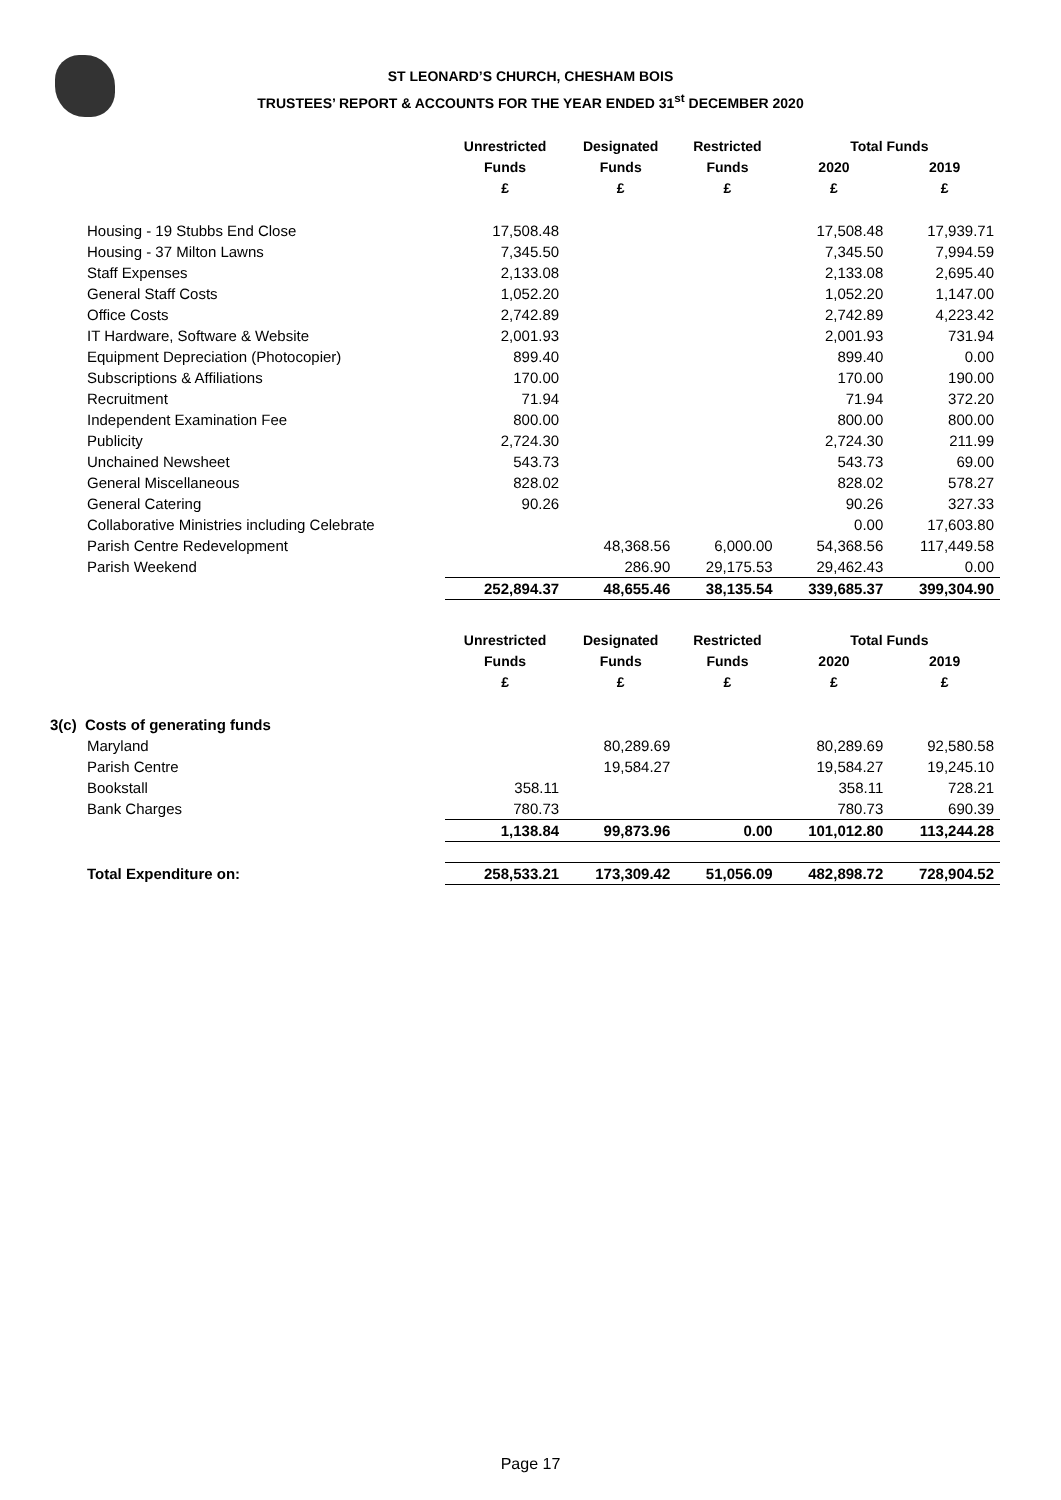ST LEONARD’S CHURCH, CHESHAM BOIS
TRUSTEES’ REPORT & ACCOUNTS FOR THE YEAR ENDED 31<sup>st</sup> DECEMBER 2020
| | Unrestricted | Designated | Restricted | Total Funds | |
| --- | --- | --- | --- | --- | --- |
| | Funds | Funds | Funds | 2020 | 2019 |
| | £ | £ | £ | £ | £ |
| Housing - 19 Stubbs End Close | 17,508.48 | | | 17,508.48 | 17,939.71 |
| Housing - 37 Milton Lawns | 7,345.50 | | | 7,345.50 | 7,994.59 |
| Staff Expenses | 2,133.08 | | | 2,133.08 | 2,695.40 |
| General Staff Costs | 1,052.20 | | | 1,052.20 | 1,147.00 |
| Office Costs | 2,742.89 | | | 2,742.89 | 4,223.42 |
| IT Hardware, Software & Website | 2,001.93 | | | 2,001.93 | 731.94 |
| Equipment Depreciation (Photocopier) | 899.40 | | | 899.40 | 0.00 |
| Subscriptions & Affiliations | 170.00 | | | 170.00 | 190.00 |
| Recruitment | 71.94 | | | 71.94 | 372.20 |
| Independent Examination Fee | 800.00 | | | 800.00 | 800.00 |
| Publicity | 2,724.30 | | | 2,724.30 | 211.99 |
| Unchained Newsheet | 543.73 | | | 543.73 | 69.00 |
| General Miscellaneous | 828.02 | | | 828.02 | 578.27 |
| General Catering | 90.26 | | | 90.26 | 327.33 |
| Collaborative Ministries including Celebrate | | | | 0.00 | 17,603.80 |
| Parish Centre Redevelopment | | 48,368.56 | 6,000.00 | 54,368.56 | 117,449.58 |
| Parish Weekend | | 286.90 | 29,175.53 | 29,462.43 | 0.00 |
| | 252,894.37 | 48,655.46 | 38,135.54 | 339,685.37 | 399,304.90 |
| | Unrestricted | Designated | Restricted | Total Funds | |
| --- | --- | --- | --- | --- | --- |
| | Funds | Funds | Funds | 2020 | 2019 |
| | £ | £ | £ | £ | £ |
| 3(c) Costs of generating funds | | | | | |
| Maryland | | 80,289.69 | | 80,289.69 | 92,580.58 |
| Parish Centre | | 19,584.27 | | 19,584.27 | 19,245.10 |
| Bookstall | 358.11 | | | 358.11 | 728.21 |
| Bank Charges | 780.73 | | | 780.73 | 690.39 |
| | 1,138.84 | 99,873.96 | 0.00 | 101,012.80 | 113,244.28 |
| Total Expenditure on: | 258,533.21 | 173,309.42 | 51,056.09 | 482,898.72 | 728,904.52 |
Page 17